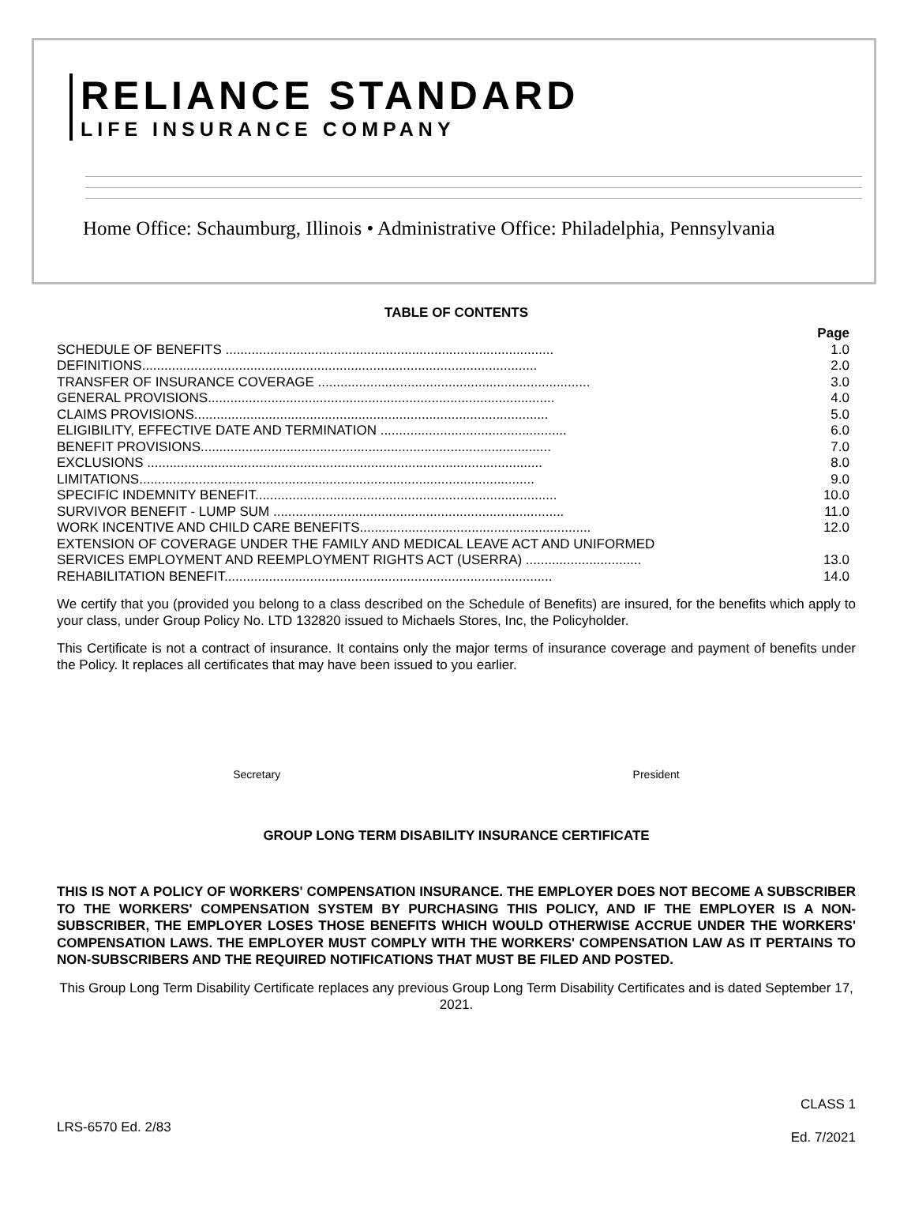RELIANCE STANDARD
LIFE INSURANCE COMPANY
Home Office: Schaumburg, Illinois • Administrative Office: Philadelphia, Pennsylvania
TABLE OF CONTENTS
| | Page |
| SCHEDULE OF BENEFITS ........................................................................................ | 1.0 |
| DEFINITIONS.......................................................................................................... | 2.0 |
| TRANSFER OF INSURANCE COVERAGE ......................................................................... | 3.0 |
| GENERAL PROVISIONS............................................................................................. | 4.0 |
| CLAIMS PROVISIONS............................................................................................... | 5.0 |
| ELIGIBILITY, EFFECTIVE DATE AND TERMINATION .................................................. | 6.0 |
| BENEFIT PROVISIONS.............................................................................................. | 7.0 |
| EXCLUSIONS .......................................................................................................... | 8.0 |
| LIMITATIONS.......................................................................................................... | 9.0 |
| SPECIFIC INDEMNITY BENEFIT................................................................................. | 10.0 |
| SURVIVOR BENEFIT - LUMP SUM .............................................................................. | 11.0 |
| WORK INCENTIVE AND CHILD CARE BENEFITS.............................................................. | 12.0 |
| EXTENSION OF COVERAGE UNDER THE FAMILY AND MEDICAL LEAVE ACT AND UNIFORMED SERVICES EMPLOYMENT AND REEMPLOYMENT RIGHTS ACT (USERRA) ............................... | 13.0 |
| REHABILITATION BENEFIT........................................................................................ | 14.0 |
We certify that you (provided you belong to a class described on the Schedule of Benefits) are insured, for the benefits which apply to your class, under Group Policy No. LTD 132820 issued to Michaels Stores, Inc, the Policyholder.
This Certificate is not a contract of insurance. It contains only the major terms of insurance coverage and payment of benefits under the Policy. It replaces all certificates that may have been issued to you earlier.
Secretary President
GROUP LONG TERM DISABILITY INSURANCE CERTIFICATE
THIS IS NOT A POLICY OF WORKERS' COMPENSATION INSURANCE. THE EMPLOYER DOES NOT BECOME A SUBSCRIBER TO THE WORKERS' COMPENSATION SYSTEM BY PURCHASING THIS POLICY, AND IF THE EMPLOYER IS A NON-SUBSCRIBER, THE EMPLOYER LOSES THOSE BENEFITS WHICH WOULD OTHERWISE ACCRUE UNDER THE WORKERS' COMPENSATION LAWS. THE EMPLOYER MUST COMPLY WITH THE WORKERS' COMPENSATION LAW AS IT PERTAINS TO NON-SUBSCRIBERS AND THE REQUIRED NOTIFICATIONS THAT MUST BE FILED AND POSTED.
This Group Long Term Disability Certificate replaces any previous Group Long Term Disability Certificates and is dated September 17, 2021.
LRS-6570 Ed. 2/83 CLASS 1
Ed. 7/2021